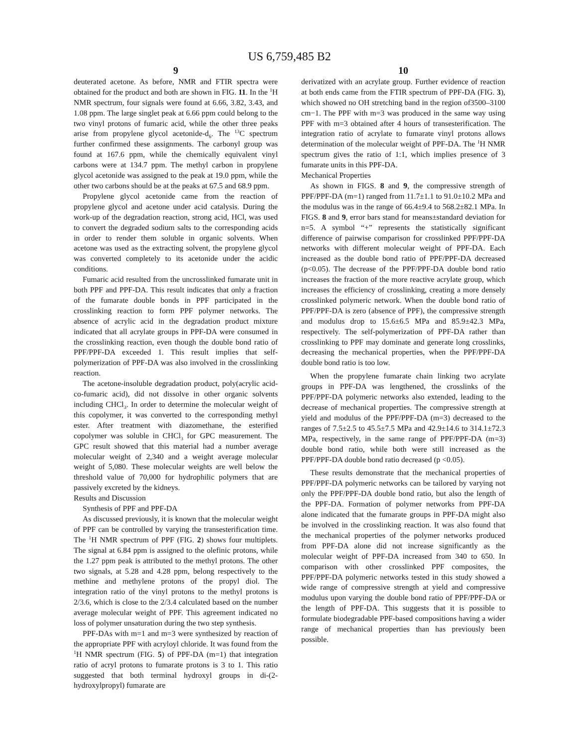US 6,759,485 B2
9
deuterated acetone. As before, NMR and FTIR spectra were obtained for the product and both are shown in FIG. 11. In the <sup>1</sup>H NMR spectrum, four signals were found at 6.66, 3.82, 3.43, and 1.08 ppm. The large singlet peak at 6.66 ppm could belong to the two vinyl protons of fumaric acid, while the other three peaks arise from propylene glycol acetonide-d<sub>6</sub>. The <sup>13</sup>C spectrum further confirmed these assignments. The carbonyl group was found at 167.6 ppm, while the chemically equivalent vinyl carbons were at 134.7 ppm. The methyl carbon in propylene glycol acetonide was assigned to the peak at 19.0 ppm, while the other two carbons should be at the peaks at 67.5 and 68.9 ppm.
Propylene glycol acetonide came from the reaction of propylene glycol and acetone under acid catalysis. During the work-up of the degradation reaction, strong acid, HCl, was used to convert the degraded sodium salts to the corresponding acids in order to render them soluble in organic solvents. When acetone was used as the extracting solvent, the propylene glycol was converted completely to its acetonide under the acidic conditions.
Fumaric acid resulted from the uncrosslinked fumarate unit in both PPF and PPF-DA. This result indicates that only a fraction of the fumarate double bonds in PPF participated in the crosslinking reaction to form PPF polymer networks. The absence of acrylic acid in the degradation product mixture indicated that all acrylate groups in PPF-DA were consumed in the crosslinking reaction, even though the double bond ratio of PPF/PPF-DA exceeded 1. This result implies that self-polymerization of PPF-DA was also involved in the crosslinking reaction.
The acetone-insoluble degradation product, poly(acrylic acid-co-fumaric acid), did not dissolve in other organic solvents including CHCl<sub>3</sub>. In order to determine the molecular weight of this copolymer, it was converted to the corresponding methyl ester. After treatment with diazomethane, the esterified copolymer was soluble in CHCl<sub>3</sub> for GPC measurement. The GPC result showed that this material had a number average molecular weight of 2,340 and a weight average molecular weight of 5,080. These molecular weights are well below the threshold value of 70,000 for hydrophilic polymers that are passively excreted by the kidneys.
Results and Discussion
Synthesis of PPF and PPF-DA
As discussed previously, it is known that the molecular weight of PPF can be controlled by varying the transesterification time. The <sup>1</sup>H NMR spectrum of PPF (FIG. 2) shows four multiplets. The signal at 6.84 ppm is assigned to the olefinic protons, while the 1.27 ppm peak is attributed to the methyl protons. The other two signals, at 5.28 and 4.28 ppm, belong respectively to the methine and methylene protons of the propyl diol. The integration ratio of the vinyl protons to the methyl protons is 2/3.6, which is close to the 2/3.4 calculated based on the number average molecular weight of PPF. This agreement indicated no loss of polymer unsaturation during the two step synthesis.
PPF-DAs with m=1 and m=3 were synthesized by reaction of the appropriate PPF with acryloyl chloride. It was found from the <sup>1</sup>H NMR spectrum (FIG. 5) of PPF-DA (m=1) that integration ratio of acryl protons to fumarate protons is 3 to 1. This ratio suggested that both terminal hydroxyl groups in di-(2-hydroxylpropyl) fumarate are
10
derivatized with an acrylate group. Further evidence of reaction at both ends came from the FTIR spectrum of PPF-DA (FIG. 3), which showed no OH stretching band in the region of3500–3100 cm−1. The PPF with m=3 was produced in the same way using PPF with m=3 obtained after 4 hours of transesterification. The integration ratio of acrylate to fumarate vinyl protons allows determination of the molecular weight of PPF-DA. The <sup>1</sup>H NMR spectrum gives the ratio of 1:1, which implies presence of 3 fumarate units in this PPF-DA.
Mechanical Properties
As shown in FIGS. 8 and 9, the compressive strength of PPF/PPF-DA (m=1) ranged from 11.7±1.1 to 91.0±10.2 MPa and the modulus was in the range of 66.4±9.4 to 568.2±82.1 MPa. In FIGS. 8 and 9, error bars stand for means±standard deviation for n=5. A symbol “+” represents the statistically significant difference of pairwise comparison for crosslinked PPF/PPF-DA networks with different molecular weight of PPF-DA. Each increased as the double bond ratio of PPF/PPF-DA decreased (p<0.05). The decrease of the PPF/PPF-DA double bond ratio increases the fraction of the more reactive acrylate group, which increases the efficiency of crosslinking, creating a more densely crosslinked polymeric network. When the double bond ratio of PPF/PPF-DA is zero (absence of PPF), the compressive strength and modulus drop to 15.6±6.5 MPa and 85.9±42.3 MPa, respectively. The self-polymerization of PPF-DA rather than crosslinking to PPF may dominate and generate long crosslinks, decreasing the mechanical properties, when the PPF/PPF-DA double bond ratio is too low.
When the propylene fumarate chain linking two acrylate groups in PPF-DA was lengthened, the crosslinks of the PPF/PPF-DA polymeric networks also extended, leading to the decrease of mechanical properties. The compressive strength at yield and modulus of the PPF/PPF-DA (m=3) decreased to the ranges of 7.5±2.5 to 45.5±7.5 MPa and 42.9±14.6 to 314.1±72.3 MPa, respectively, in the same range of PPF/PPF-DA (m=3) double bond ratio, while both were still increased as the PPF/PPF-DA double bond ratio decreased (p <0.05).
These results demonstrate that the mechanical properties of PPF/PPF-DA polymeric networks can be tailored by varying not only the PPF/PPF-DA double bond ratio, but also the length of the PPF-DA. Formation of polymer networks from PPF-DA alone indicated that the fumarate groups in PPF-DA might also be involved in the crosslinking reaction. It was also found that the mechanical properties of the polymer networks produced from PPF-DA alone did not increase significantly as the molecular weight of PPF-DA increased from 340 to 650. In comparison with other crosslinked PPF composites, the PPF/PPF-DA polymeric networks tested in this study showed a wide range of compressive strength at yield and compressive modulus upon varying the double bond ratio of PPF/PPF-DA or the length of PPF-DA. This suggests that it is possible to formulate biodegradable PPF-based compositions having a wider range of mechanical properties than has previously been possible.